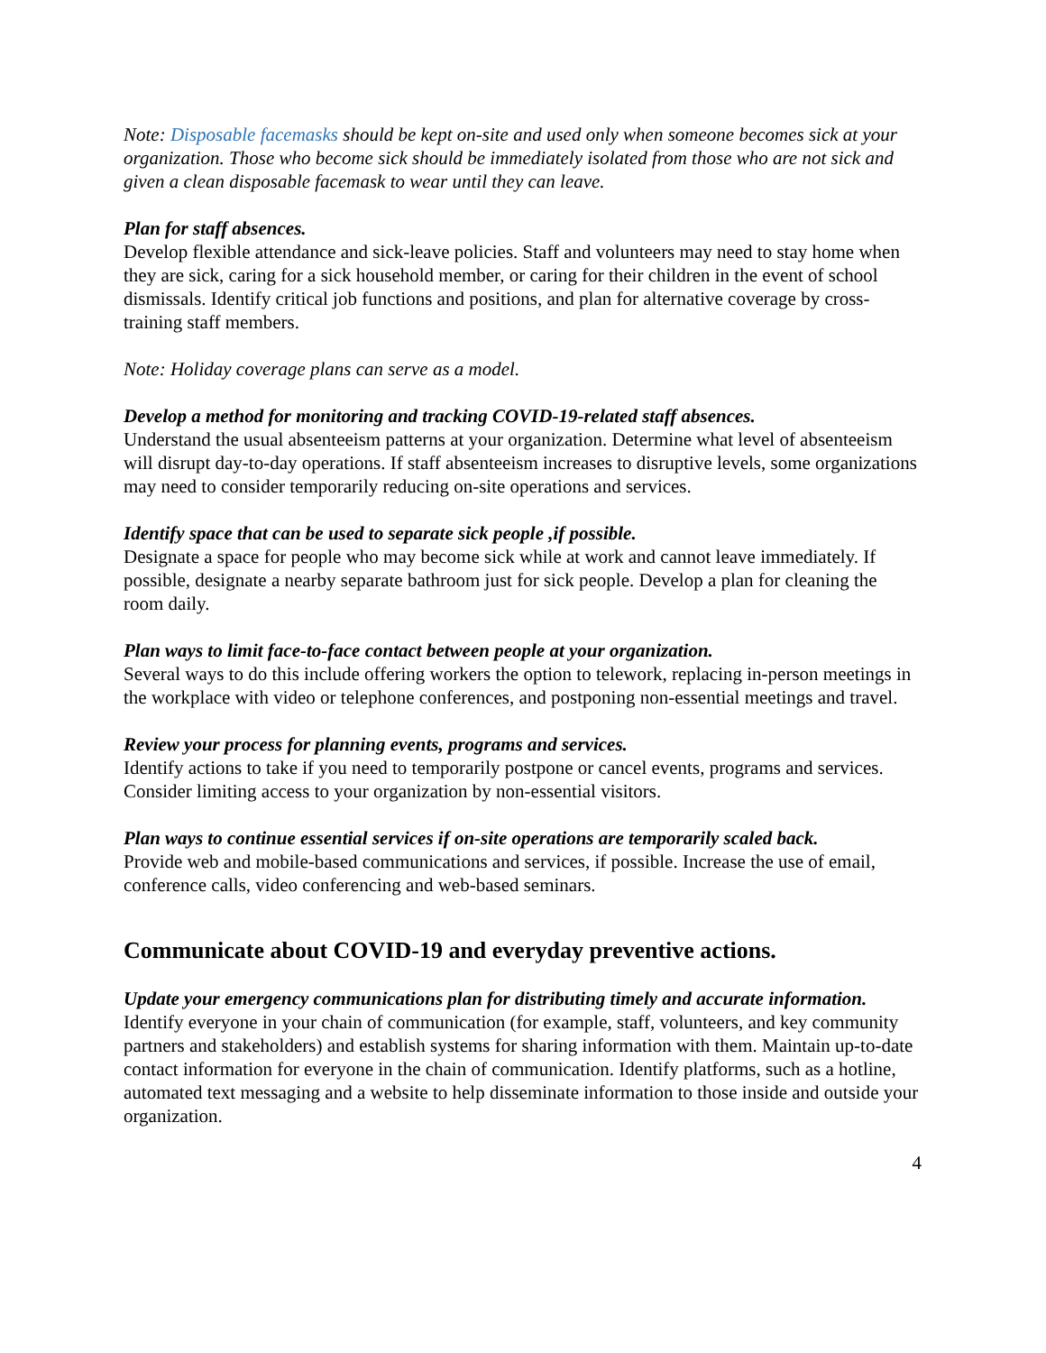Note: Disposable facemasks should be kept on-site and used only when someone becomes sick at your organization. Those who become sick should be immediately isolated from those who are not sick and given a clean disposable facemask to wear until they can leave.
Plan for staff absences.
Develop flexible attendance and sick-leave policies. Staff and volunteers may need to stay home when they are sick, caring for a sick household member, or caring for their children in the event of school dismissals. Identify critical job functions and positions, and plan for alternative coverage by cross-training staff members.
Note: Holiday coverage plans can serve as a model.
Develop a method for monitoring and tracking COVID-19-related staff absences.
Understand the usual absenteeism patterns at your organization. Determine what level of absenteeism will disrupt day-to-day operations. If staff absenteeism increases to disruptive levels, some organizations may need to consider temporarily reducing on-site operations and services.
Identify space that can be used to separate sick people ,if possible.
Designate a space for people who may become sick while at work and cannot leave immediately. If possible, designate a nearby separate bathroom just for sick people. Develop a plan for cleaning the room daily.
Plan ways to limit face-to-face contact between people at your organization.
Several ways to do this include offering workers the option to telework, replacing in-person meetings in the workplace with video or telephone conferences, and postponing non-essential meetings and travel.
Review your process for planning events, programs and services.
Identify actions to take if you need to temporarily postpone or cancel events, programs and services. Consider limiting access to your organization by non-essential visitors.
Plan ways to continue essential services if on-site operations are temporarily scaled back.
Provide web and mobile-based communications and services, if possible. Increase the use of email, conference calls, video conferencing and web-based seminars.
Communicate about COVID-19 and everyday preventive actions.
Update your emergency communications plan for distributing timely and accurate information.
Identify everyone in your chain of communication (for example, staff, volunteers, and key community partners and stakeholders) and establish systems for sharing information with them. Maintain up-to-date contact information for everyone in the chain of communication. Identify platforms, such as a hotline, automated text messaging and a website to help disseminate information to those inside and outside your organization.
4